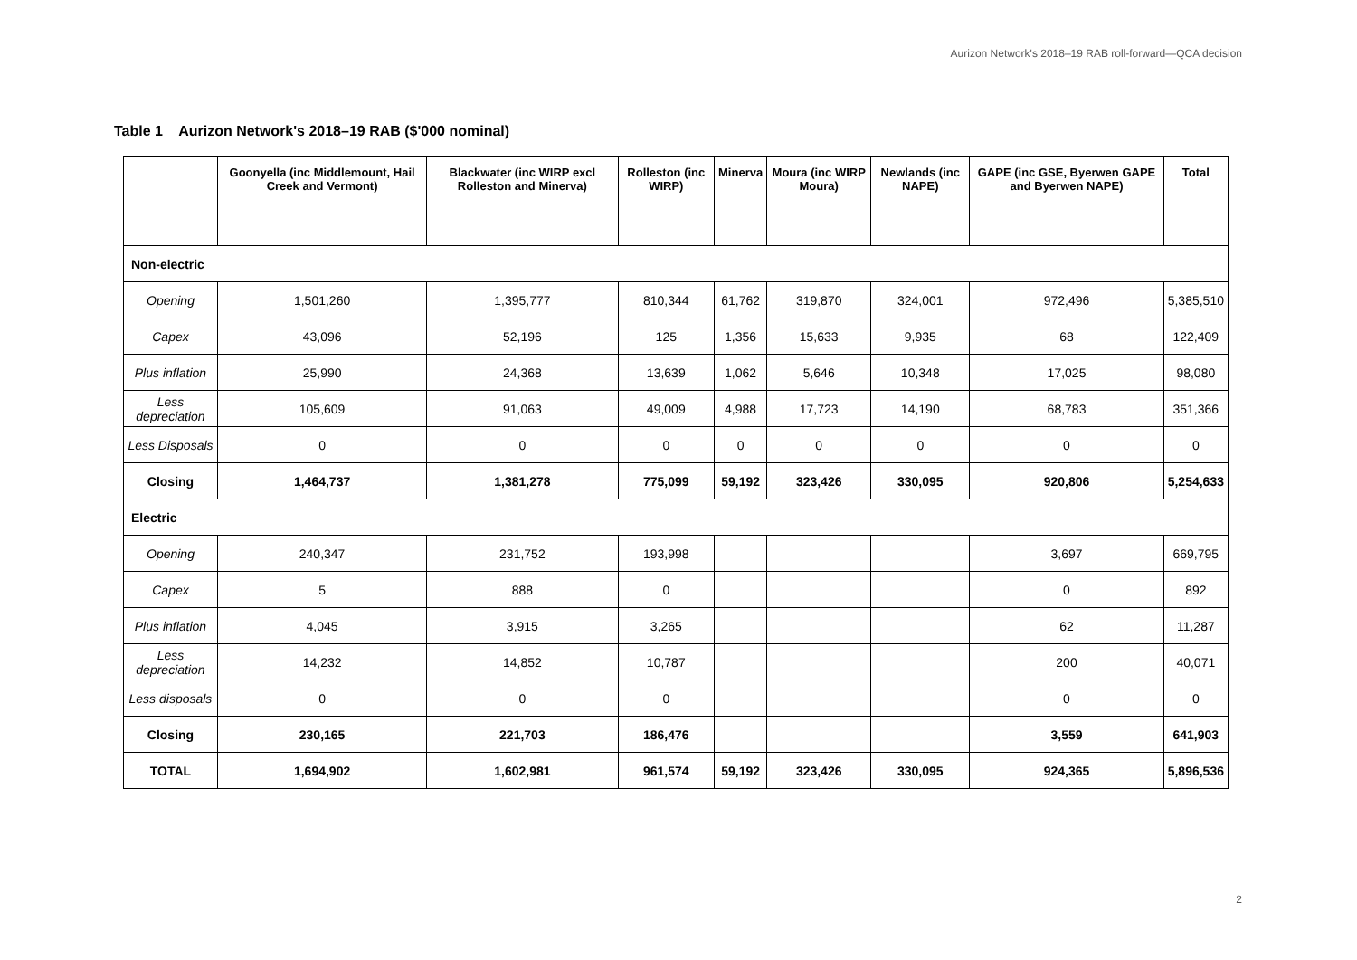Aurizon Network's 2018–19 RAB roll-forward—QCA decision
Table 1 Aurizon Network's 2018–19 RAB ($'000 nominal)
| | Goonyella (inc Middlemount, Hail Creek and Vermont) | Blackwater (inc WIRP excl Rolleston and Minerva) | Rolleston (inc WIRP) | Minerva | Moura (inc WIRP Moura) | Newlands (inc NAPE) | GAPE (inc GSE, Byerwen GAPE and Byerwen NAPE) | Total |
| --- | --- | --- | --- | --- | --- | --- | --- | --- |
| Non-electric | | | | | | | | |
| Opening | 1,501,260 | 1,395,777 | 810,344 | 61,762 | 319,870 | 324,001 | 972,496 | 5,385,510 |
| Capex | 43,096 | 52,196 | 125 | 1,356 | 15,633 | 9,935 | 68 | 122,409 |
| Plus inflation | 25,990 | 24,368 | 13,639 | 1,062 | 5,646 | 10,348 | 17,025 | 98,080 |
| Less depreciation | 105,609 | 91,063 | 49,009 | 4,988 | 17,723 | 14,190 | 68,783 | 351,366 |
| Less Disposals | 0 | 0 | 0 | 0 | 0 | 0 | 0 | 0 |
| Closing | 1,464,737 | 1,381,278 | 775,099 | 59,192 | 323,426 | 330,095 | 920,806 | 5,254,633 |
| Electric | | | | | | | | |
| Opening | 240,347 | 231,752 | 193,998 | | | | 3,697 | 669,795 |
| Capex | 5 | 888 | 0 | | | | 0 | 892 |
| Plus inflation | 4,045 | 3,915 | 3,265 | | | | 62 | 11,287 |
| Less depreciation | 14,232 | 14,852 | 10,787 | | | | 200 | 40,071 |
| Less disposals | 0 | 0 | 0 | | | | 0 | 0 |
| Closing | 230,165 | 221,703 | 186,476 | | | | 3,559 | 641,903 |
| TOTAL | 1,694,902 | 1,602,981 | 961,574 | 59,192 | 323,426 | 330,095 | 924,365 | 5,896,536 |
2